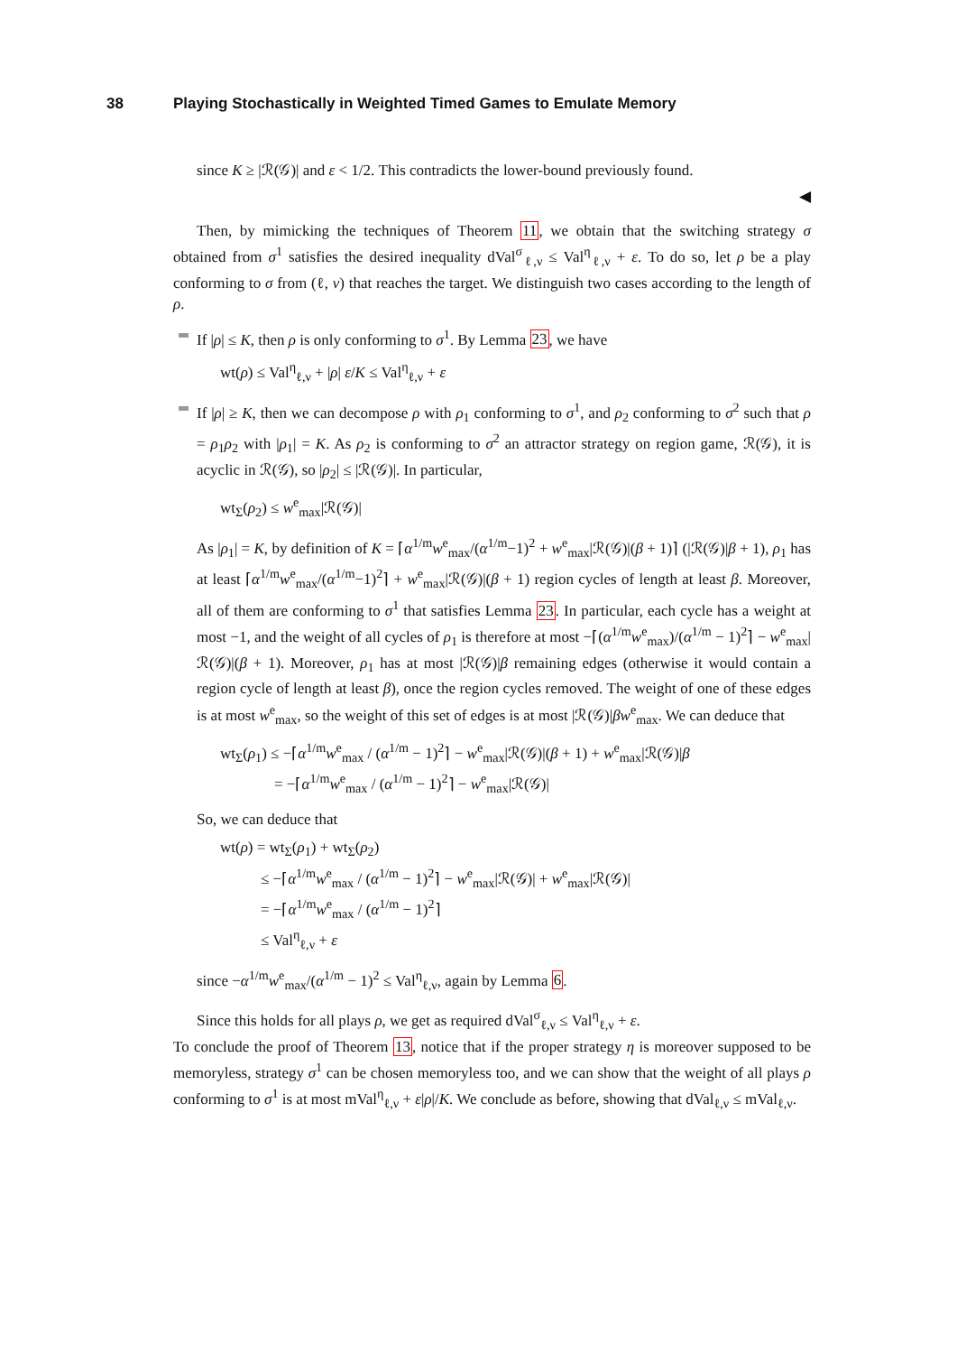38 Playing Stochastically in Weighted Timed Games to Emulate Memory
since K ≥ |ℛ(𝒢)| and ε < 1/2. This contradicts the lower-bound previously found.
◀
Then, by mimicking the techniques of Theorem 11, we obtain that the switching strategy σ obtained from σ<sup>1</sup> satisfies the desired inequality dVal<sup>σ</sup><sub>ℓ,ν</sub> ≤ Val<sup>η</sup><sub>ℓ,ν</sub> + ε. To do so, let ρ be a play conforming to σ from (ℓ, ν) that reaches the target. We distinguish two cases according to the length of ρ.
If |ρ| ≤ K, then ρ is only conforming to σ<sup>1</sup>. By Lemma 23, we have
wt(ρ) ≤ Val<sup>η</sup><sub>ℓ,ν</sub> + |ρ| ε/K ≤ Val<sup>η</sup><sub>ℓ,ν</sub> + ε
If |ρ| ≥ K, then we can decompose ρ with ρ<sub>1</sub> conforming to σ<sup>1</sup>, and ρ<sub>2</sub> conforming to σ<sup>2</sup> such that ρ = ρ<sub>1</sub>ρ<sub>2</sub> with |ρ<sub>1</sub>| = K. As ρ<sub>2</sub> is conforming to σ<sup>2</sup> an attractor strategy on region game, ℛ(𝒢), it is acyclic in ℛ(𝒢), so |ρ<sub>2</sub>| ≤ |ℛ(𝒢)|. In particular,
wt<sub>Σ</sub>(ρ<sub>2</sub>) ≤ w<sup>e</sup><sub>max</sub>|ℛ(𝒢)|
As |ρ<sub>1</sub>| = K, by definition of K = ⌈α<sup>1/m</sup>w<sup>e</sup><sub>max</sub>/(α<sup>1/m</sup>−1)<sup>2</sup> + w<sup>e</sup><sub>max</sub>|ℛ(𝒢)|(β + 1)⌉ (|ℛ(𝒢)|β + 1), ρ<sub>1</sub> has at least ⌈α<sup>1/m</sup>w<sup>e</sup><sub>max</sub>/(α<sup>1/m</sup>−1)<sup>2</sup>⌉ + w<sup>e</sup><sub>max</sub>|ℛ(𝒢)|(β + 1) region cycles of length at least β. Moreover, all of them are conforming to σ<sup>1</sup> that satisfies Lemma 23. In particular, each cycle has a weight at most −1, and the weight of all cycles of ρ<sub>1</sub> is therefore at most −⌈(α<sup>1/m</sup>w<sup>e</sup><sub>max</sub>)/(α<sup>1/m</sup> − 1)<sup>2</sup>⌉ − w<sup>e</sup><sub>max</sub>|ℛ(𝒢)|(β + 1). Moreover, ρ<sub>1</sub> has at most |ℛ(𝒢)|β remaining edges (otherwise it would contain a region cycle of length at least β), once the region cycles removed. The weight of one of these edges is at most w<sup>e</sup><sub>max</sub>, so the weight of this set of edges is at most |ℛ(𝒢)|βw<sup>e</sup><sub>max</sub>. We can deduce that
wt<sub>Σ</sub>(ρ<sub>1</sub>) ≤ −⌈α<sup>1/m</sup>w<sup>e</sup><sub>max</sub> / (α<sup>1/m</sup> − 1)<sup>2</sup>⌉ − w<sup>e</sup><sub>max</sub>|ℛ(𝒢)|(β + 1) + w<sup>e</sup><sub>max</sub>|ℛ(𝒢)|β
= −⌈α<sup>1/m</sup>w<sup>e</sup><sub>max</sub> / (α<sup>1/m</sup> − 1)<sup>2</sup>⌉ − w<sup>e</sup><sub>max</sub>|ℛ(𝒢)|
So, we can deduce that
wt(ρ) = wt<sub>Σ</sub>(ρ<sub>1</sub>) + wt<sub>Σ</sub>(ρ<sub>2</sub>)
≤ −⌈α<sup>1/m</sup>w<sup>e</sup><sub>max</sub> / (α<sup>1/m</sup> − 1)<sup>2</sup>⌉ − w<sup>e</sup><sub>max</sub>|ℛ(𝒢)| + w<sup>e</sup><sub>max</sub>|ℛ(𝒢)|
= −⌈α<sup>1/m</sup>w<sup>e</sup><sub>max</sub> / (α<sup>1/m</sup> − 1)<sup>2</sup>⌉
≤ Val<sup>η</sup><sub>ℓ,ν</sub> + ε
since −α<sup>1/m</sup>w<sup>e</sup><sub>max</sub>/(α<sup>1/m</sup> − 1)<sup>2</sup> ≤ Val<sup>η</sup><sub>ℓ,ν</sub>, again by Lemma 6.
Since this holds for all plays ρ, we get as required dVal<sup>σ</sup><sub>ℓ,ν</sub> ≤ Val<sup>η</sup><sub>ℓ,ν</sub> + ε.
To conclude the proof of Theorem 13, notice that if the proper strategy η is moreover supposed to be memoryless, strategy σ<sup>1</sup> can be chosen memoryless too, and we can show that the weight of all plays ρ conforming to σ<sup>1</sup> is at most mVal<sup>η</sup><sub>ℓ,ν</sub> + ε|ρ|/K. We conclude as before, showing that dVal<sub>ℓ,ν</sub> ≤ mVal<sub>ℓ,ν</sub>.